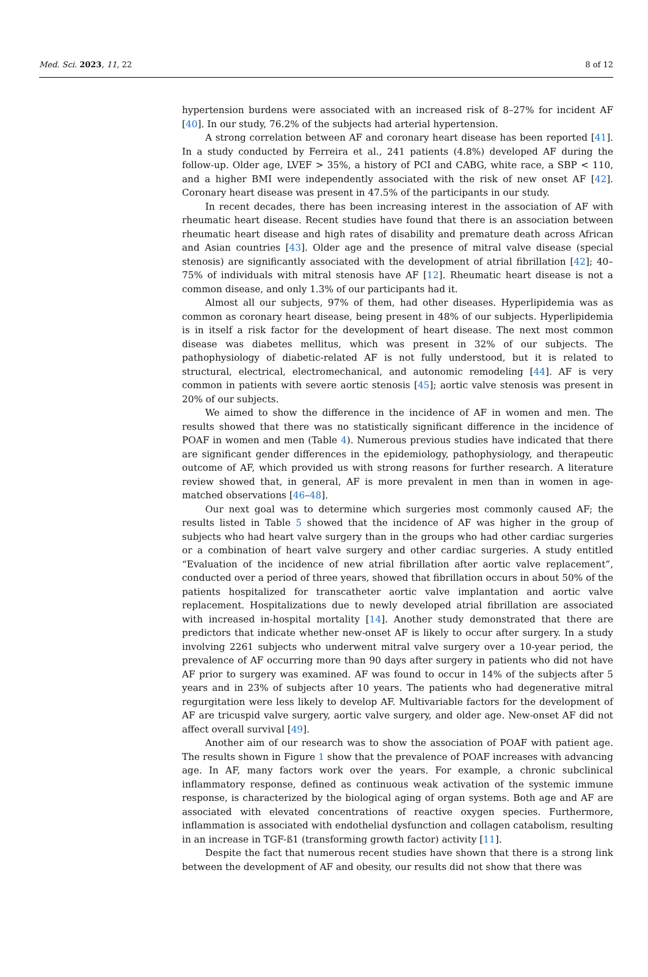Med. Sci. 2023, 11, 22 8 of 12
hypertension burdens were associated with an increased risk of 8–27% for incident AF [40]. In our study, 76.2% of the subjects had arterial hypertension.
A strong correlation between AF and coronary heart disease has been reported [41]. In a study conducted by Ferreira et al., 241 patients (4.8%) developed AF during the follow-up. Older age, LVEF > 35%, a history of PCI and CABG, white race, a SBP < 110, and a higher BMI were independently associated with the risk of new onset AF [42]. Coronary heart disease was present in 47.5% of the participants in our study.
In recent decades, there has been increasing interest in the association of AF with rheumatic heart disease. Recent studies have found that there is an association between rheumatic heart disease and high rates of disability and premature death across African and Asian countries [43]. Older age and the presence of mitral valve disease (special stenosis) are significantly associated with the development of atrial fibrillation [42]; 40–75% of individuals with mitral stenosis have AF [12]. Rheumatic heart disease is not a common disease, and only 1.3% of our participants had it.
Almost all our subjects, 97% of them, had other diseases. Hyperlipidemia was as common as coronary heart disease, being present in 48% of our subjects. Hyperlipidemia is in itself a risk factor for the development of heart disease. The next most common disease was diabetes mellitus, which was present in 32% of our subjects. The pathophysiology of diabetic-related AF is not fully understood, but it is related to structural, electrical, electromechanical, and autonomic remodeling [44]. AF is very common in patients with severe aortic stenosis [45]; aortic valve stenosis was present in 20% of our subjects.
We aimed to show the difference in the incidence of AF in women and men. The results showed that there was no statistically significant difference in the incidence of POAF in women and men (Table 4). Numerous previous studies have indicated that there are significant gender differences in the epidemiology, pathophysiology, and therapeutic outcome of AF, which provided us with strong reasons for further research. A literature review showed that, in general, AF is more prevalent in men than in women in age-matched observations [46–48].
Our next goal was to determine which surgeries most commonly caused AF; the results listed in Table 5 showed that the incidence of AF was higher in the group of subjects who had heart valve surgery than in the groups who had other cardiac surgeries or a combination of heart valve surgery and other cardiac surgeries. A study entitled “Evaluation of the incidence of new atrial fibrillation after aortic valve replacement”, conducted over a period of three years, showed that fibrillation occurs in about 50% of the patients hospitalized for transcatheter aortic valve implantation and aortic valve replacement. Hospitalizations due to newly developed atrial fibrillation are associated with increased in-hospital mortality [14]. Another study demonstrated that there are predictors that indicate whether new-onset AF is likely to occur after surgery. In a study involving 2261 subjects who underwent mitral valve surgery over a 10-year period, the prevalence of AF occurring more than 90 days after surgery in patients who did not have AF prior to surgery was examined. AF was found to occur in 14% of the subjects after 5 years and in 23% of subjects after 10 years. The patients who had degenerative mitral regurgitation were less likely to develop AF. Multivariable factors for the development of AF are tricuspid valve surgery, aortic valve surgery, and older age. New-onset AF did not affect overall survival [49].
Another aim of our research was to show the association of POAF with patient age. The results shown in Figure 1 show that the prevalence of POAF increases with advancing age. In AF, many factors work over the years. For example, a chronic subclinical inflammatory response, defined as continuous weak activation of the systemic immune response, is characterized by the biological aging of organ systems. Both age and AF are associated with elevated concentrations of reactive oxygen species. Furthermore, inflammation is associated with endothelial dysfunction and collagen catabolism, resulting in an increase in TGF-ß1 (transforming growth factor) activity [11].
Despite the fact that numerous recent studies have shown that there is a strong link between the development of AF and obesity, our results did not show that there was